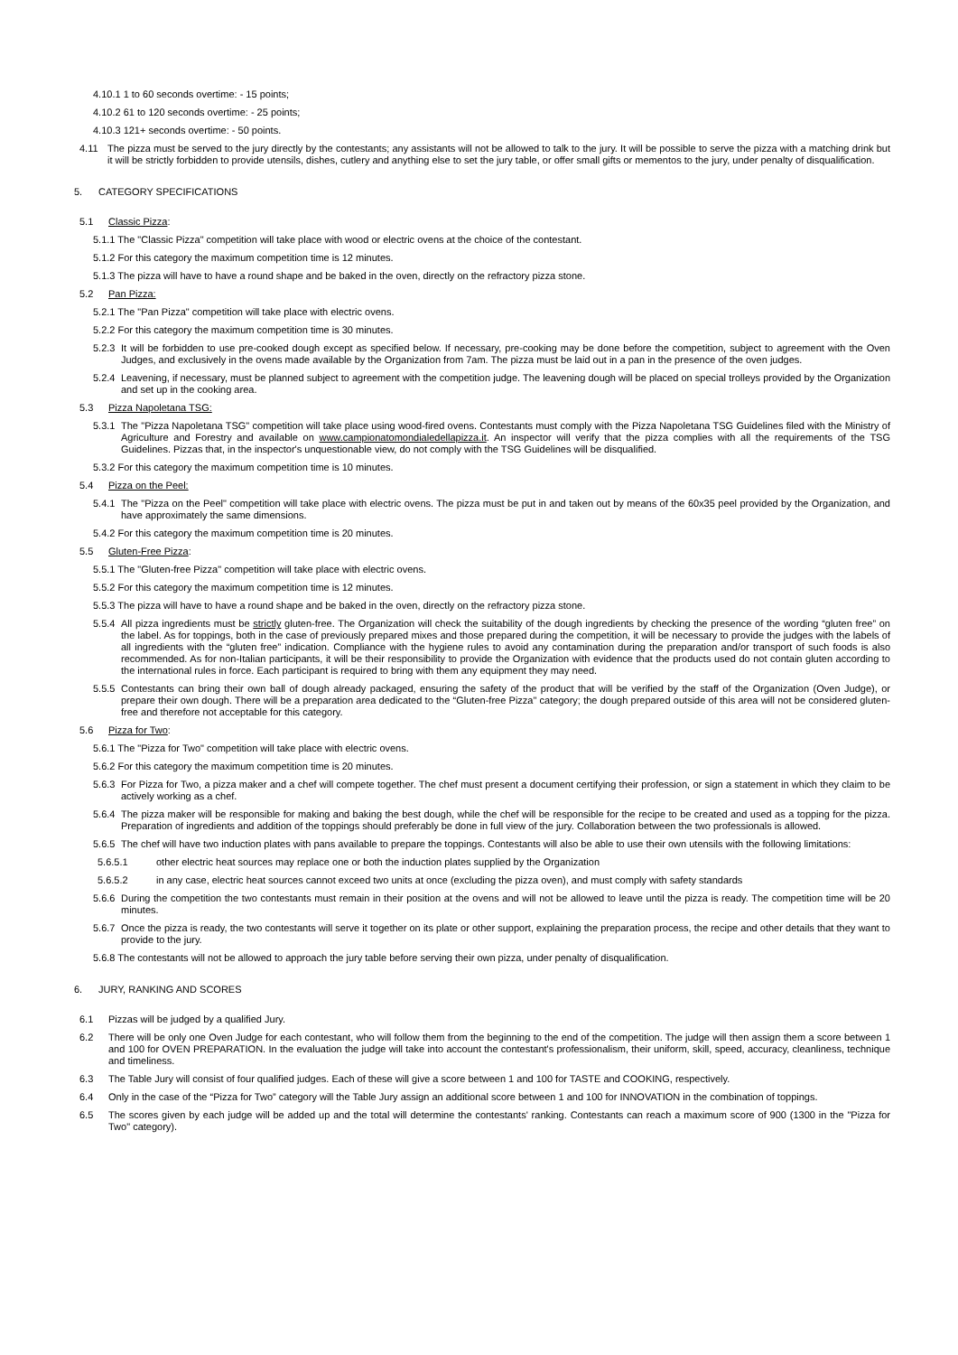4.10.1 1 to 60 seconds overtime: - 15 points;
4.10.2 61 to 120 seconds overtime: - 25 points;
4.10.3 121+ seconds overtime: - 50 points.
4.11 The pizza must be served to the jury directly by the contestants; any assistants will not be allowed to talk to the jury. It will be possible to serve the pizza with a matching drink but it will be strictly forbidden to provide utensils, dishes, cutlery and anything else to set the jury table, or offer small gifts or mementos to the jury, under penalty of disqualification.
5. CATEGORY SPECIFICATIONS
5.1 Classic Pizza:
5.1.1 The "Classic Pizza" competition will take place with wood or electric ovens at the choice of the contestant.
5.1.2 For this category the maximum competition time is 12 minutes.
5.1.3 The pizza will have to have a round shape and be baked in the oven, directly on the refractory pizza stone.
5.2 Pan Pizza:
5.2.1 The "Pan Pizza" competition will take place with electric ovens.
5.2.2 For this category the maximum competition time is 30 minutes.
5.2.3 It will be forbidden to use pre-cooked dough except as specified below. If necessary, pre-cooking may be done before the competition, subject to agreement with the Oven Judges, and exclusively in the ovens made available by the Organization from 7am. The pizza must be laid out in a pan in the presence of the oven judges.
5.2.4 Leavening, if necessary, must be planned subject to agreement with the competition judge. The leavening dough will be placed on special trolleys provided by the Organization and set up in the cooking area.
5.3 Pizza Napoletana TSG:
5.3.1 The "Pizza Napoletana TSG" competition will take place using wood-fired ovens. Contestants must comply with the Pizza Napoletana TSG Guidelines filed with the Ministry of Agriculture and Forestry and available on www.campionatomondialedellapizza.it. An inspector will verify that the pizza complies with all the requirements of the TSG Guidelines. Pizzas that, in the inspector's unquestionable view, do not comply with the TSG Guidelines will be disqualified.
5.3.2 For this category the maximum competition time is 10 minutes.
5.4 Pizza on the Peel:
5.4.1 The "Pizza on the Peel" competition will take place with electric ovens. The pizza must be put in and taken out by means of the 60x35 peel provided by the Organization, and have approximately the same dimensions.
5.4.2 For this category the maximum competition time is 20 minutes.
5.5 Gluten-Free Pizza:
5.5.1 The "Gluten-free Pizza" competition will take place with electric ovens.
5.5.2 For this category the maximum competition time is 12 minutes.
5.5.3 The pizza will have to have a round shape and be baked in the oven, directly on the refractory pizza stone.
5.5.4 All pizza ingredients must be strictly gluten-free. The Organization will check the suitability of the dough ingredients by checking the presence of the wording “gluten free” on the label. As for toppings, both in the case of previously prepared mixes and those prepared during the competition, it will be necessary to provide the judges with the labels of all ingredients with the “gluten free” indication. Compliance with the hygiene rules to avoid any contamination during the preparation and/or transport of such foods is also recommended. As for non-Italian participants, it will be their responsibility to provide the Organization with evidence that the products used do not contain gluten according to the international rules in force. Each participant is required to bring with them any equipment they may need.
5.5.5 Contestants can bring their own ball of dough already packaged, ensuring the safety of the product that will be verified by the staff of the Organization (Oven Judge), or prepare their own dough. There will be a preparation area dedicated to the “Gluten-free Pizza" category; the dough prepared outside of this area will not be considered gluten-free and therefore not acceptable for this category.
5.6 Pizza for Two:
5.6.1 The "Pizza for Two" competition will take place with electric ovens.
5.6.2 For this category the maximum competition time is 20 minutes.
5.6.3 For Pizza for Two, a pizza maker and a chef will compete together. The chef must present a document certifying their profession, or sign a statement in which they claim to be actively working as a chef.
5.6.4 The pizza maker will be responsible for making and baking the best dough, while the chef will be responsible for the recipe to be created and used as a topping for the pizza. Preparation of ingredients and addition of the toppings should preferably be done in full view of the jury. Collaboration between the two professionals is allowed.
5.6.5 The chef will have two induction plates with pans available to prepare the toppings. Contestants will also be able to use their own utensils with the following limitations:
5.6.5.1 other electric heat sources may replace one or both the induction plates supplied by the Organization
5.6.5.2 in any case, electric heat sources cannot exceed two units at once (excluding the pizza oven), and must comply with safety standards
5.6.6 During the competition the two contestants must remain in their position at the ovens and will not be allowed to leave until the pizza is ready. The competition time will be 20 minutes.
5.6.7 Once the pizza is ready, the two contestants will serve it together on its plate or other support, explaining the preparation process, the recipe and other details that they want to provide to the jury.
5.6.8 The contestants will not be allowed to approach the jury table before serving their own pizza, under penalty of disqualification.
6. JURY, RANKING AND SCORES
6.1 Pizzas will be judged by a qualified Jury.
6.2 There will be only one Oven Judge for each contestant, who will follow them from the beginning to the end of the competition. The judge will then assign them a score between 1 and 100 for OVEN PREPARATION. In the evaluation the judge will take into account the contestant's professionalism, their uniform, skill, speed, accuracy, cleanliness, technique and timeliness.
6.3 The Table Jury will consist of four qualified judges. Each of these will give a score between 1 and 100 for TASTE and COOKING, respectively.
6.4 Only in the case of the “Pizza for Two” category will the Table Jury assign an additional score between 1 and 100 for INNOVATION in the combination of toppings.
6.5 The scores given by each judge will be added up and the total will determine the contestants' ranking. Contestants can reach a maximum score of 900 (1300 in the "Pizza for Two" category).